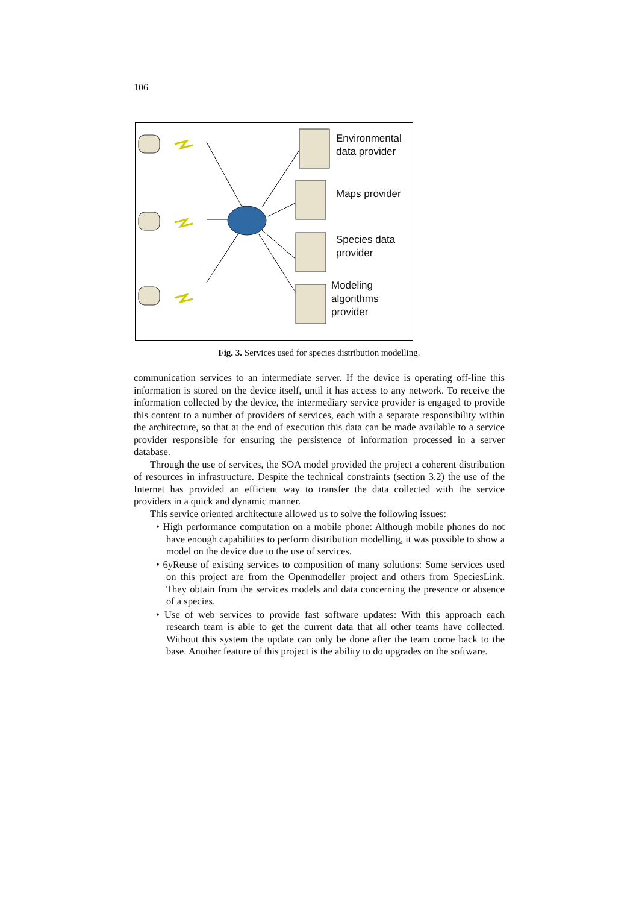106
Environmental
data provider
Maps provider
Species data
provider
Modeling
algorithms
provider
Fig. 3. Services used for species distribution modelling.
communication services to an intermediate server. If the device is operating off-line this information is stored on the device itself, until it has access to any network. To receive the information collected by the device, the intermediary service provider is engaged to provide this content to a number of providers of services, each with a separate responsibility within the architecture, so that at the end of execution this data can be made available to a service provider responsible for ensuring the persistence of information processed in a server database.
Through the use of services, the SOA model provided the project a coherent distribution of resources in infrastructure. Despite the technical constraints (section 3.2) the use of the Internet has provided an efficient way to transfer the data collected with the service providers in a quick and dynamic manner.
This service oriented architecture allowed us to solve the following issues:
• High performance computation on a mobile phone: Although mobile phones do not have enough capabilities to perform distribution modelling, it was possible to show a model on the device due to the use of services.
• 6yReuse of existing services to composition of many solutions: Some services used on this project are from the Openmodeller project and others from SpeciesLink. They obtain from the services models and data concerning the presence or absence of a species.
• Use of web services to provide fast software updates: With this approach each research team is able to get the current data that all other teams have collected. Without this system the update can only be done after the team come back to the base. Another feature of this project is the ability to do upgrades on the software.